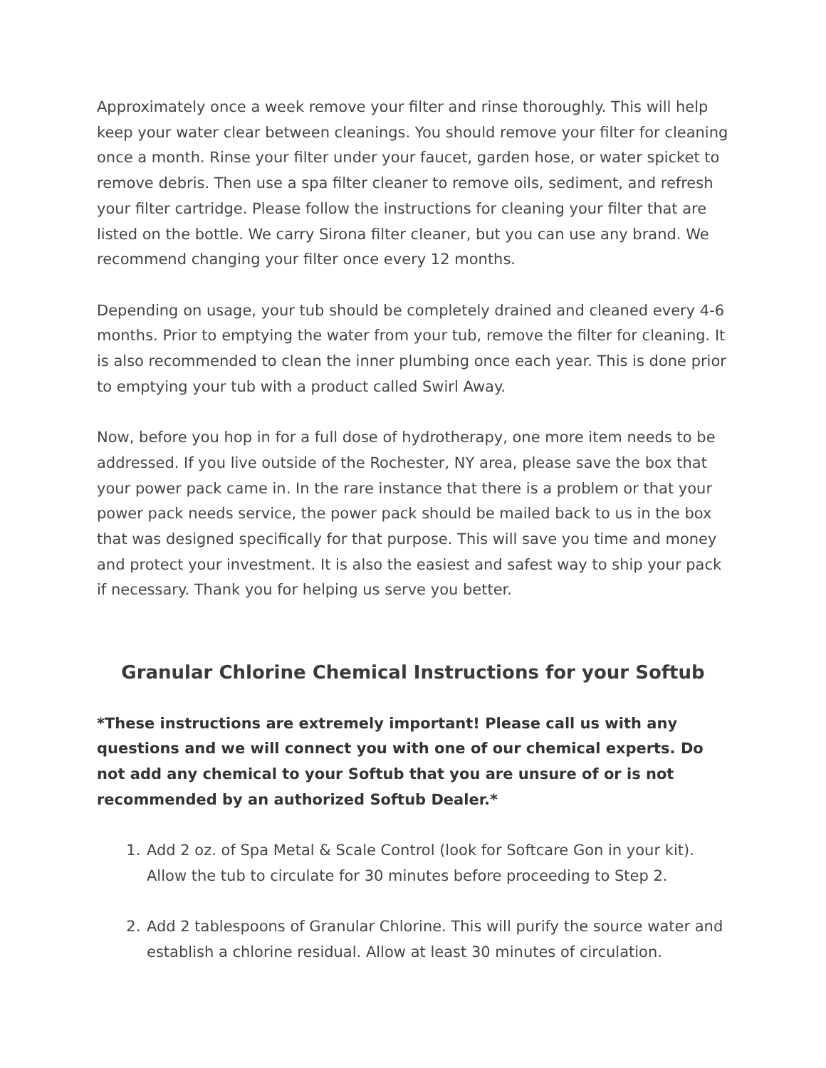Approximately once a week remove your filter and rinse thoroughly. This will help keep your water clear between cleanings. You should remove your filter for cleaning once a month. Rinse your filter under your faucet, garden hose, or water spicket to remove debris. Then use a spa filter cleaner to remove oils, sediment, and refresh your filter cartridge. Please follow the instructions for cleaning your filter that are listed on the bottle. We carry Sirona filter cleaner, but you can use any brand. We recommend changing your filter once every 12 months.
Depending on usage, your tub should be completely drained and cleaned every 4-6 months. Prior to emptying the water from your tub, remove the filter for cleaning. It is also recommended to clean the inner plumbing once each year. This is done prior to emptying your tub with a product called Swirl Away.
Now, before you hop in for a full dose of hydrotherapy, one more item needs to be addressed. If you live outside of the Rochester, NY area, please save the box that your power pack came in. In the rare instance that there is a problem or that your power pack needs service, the power pack should be mailed back to us in the box that was designed specifically for that purpose. This will save you time and money and protect your investment. It is also the easiest and safest way to ship your pack if necessary. Thank you for helping us serve you better.
Granular Chlorine Chemical Instructions for your Softub
*These instructions are extremely important! Please call us with any questions and we will connect you with one of our chemical experts. Do not add any chemical to your Softub that you are unsure of or is not recommended by an authorized Softub Dealer.*
1. Add 2 oz. of Spa Metal & Scale Control (look for Softcare Gon in your kit). Allow the tub to circulate for 30 minutes before proceeding to Step 2.
2. Add 2 tablespoons of Granular Chlorine. This will purify the source water and establish a chlorine residual. Allow at least 30 minutes of circulation.